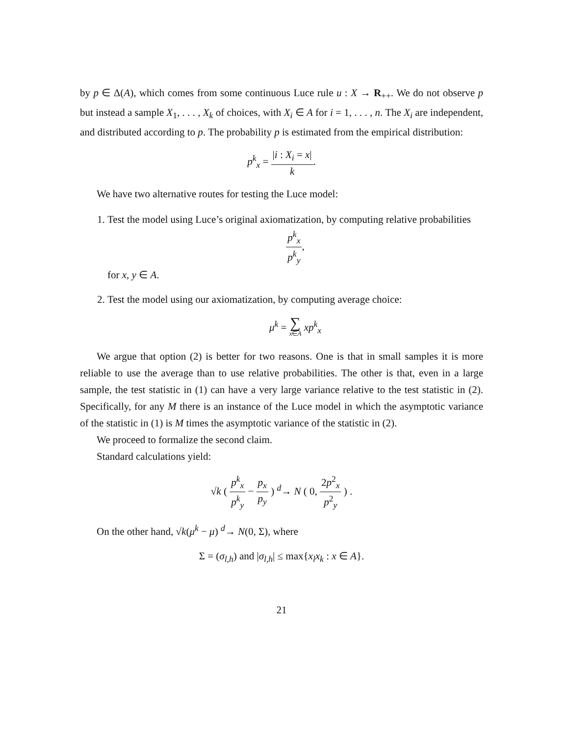by p ∈ Δ(A), which comes from some continuous Luce rule u : X → R<sub>++</sub>. We do not observe p but instead a sample X<sub>1</sub>, . . . , X<sub>k</sub> of choices, with X<sub>i</sub> ∈ A for i = 1, . . . , n. The X<sub>i</sub> are independent, and distributed according to p. The probability p is estimated from the empirical distribution:
p<sup>k</sup><sub>x</sub> = |i : X<sub>i</sub> = x| k.
We have two alternative routes for testing the Luce model:
1. Test the model using Luce’s original axiomatization, by computing relative probabilities
p<sup>k</sup><sub>x</sub> p<sup>k</sup><sub>y</sub>,
for x, y ∈ A.
2. Test the model using our axiomatization, by computing average choice:
μ<sup>k</sup> = ∑ x∈A xp<sup>k</sup><sub>x</sub>
We argue that option (2) is better for two reasons. One is that in small samples it is more reliable to use the average than to use relative probabilities. The other is that, even in a large sample, the test statistic in (1) can have a very large variance relative to the test statistic in (2). Specifically, for any M there is an instance of the Luce model in which the asymptotic variance of the statistic in (1) is M times the asymptotic variance of the statistic in (2).
We proceed to formalize the second claim.
Standard calculations yield:
√k ( p<sup>k</sup><sub>x</sub> p<sup>k</sup><sub>y</sub> − p<sub>x</sub> p<sub>y</sub> ) <sup>d</sup>→ N ( 0, 2p<sup>2</sup><sub>x</sub> p<sup>2</sup><sub>y</sub> ) .
On the other hand, √k(μ<sup>k</sup> − μ) <sup>d</sup>→ N(0, Σ), where
Σ = (σ<sub>l,h</sub>) and |σ<sub>l,h</sub>| ≤ max{x<sub>l</sub>x<sub>k</sub> : x ∈ A}.
21